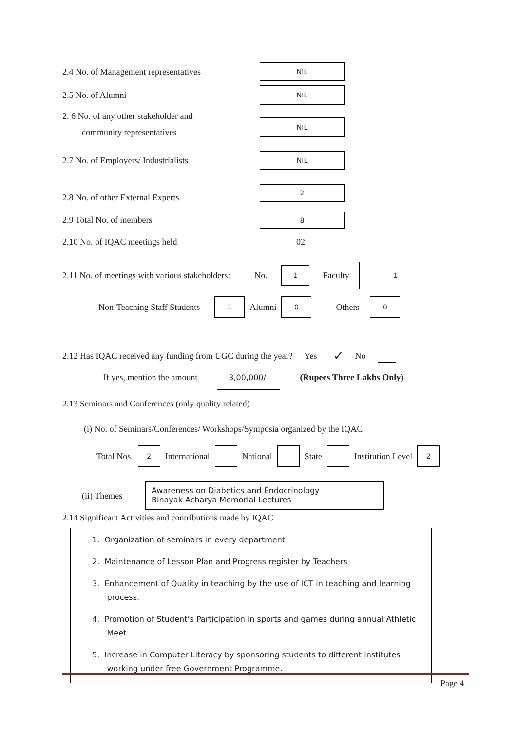2.4 No. of Management representatives NIL
2.5 No. of Alumni NIL
2. 6 No. of any other stakeholder and
community representatives NIL
2.7 No. of Employers/ Industrialists NIL
2.8 No. of other External Experts 2
2.9 Total No. of members 8
2.10 No. of IQAC meetings held 02
2.11 No. of meetings with various stakeholders: No. 1 Faculty 1
Non-Teaching Staff Students 1 Alumni 0 Others 0
2.12 Has IQAC received any funding from UGC during the year? Yes ✓ No
If yes, mention the amount 3,00,000/- (Rupees Three Lakhs Only)
2.13 Seminars and Conferences (only quality related)
(i) No. of Seminars/Conferences/ Workshops/Symposia organized by the IQAC
Total Nos. 2 International National State Institution Level 2
(ii) Themes
Awareness on Diabetics and Endocrinology
Binayak Acharya Memorial Lectures
2.14 Significant Activities and contributions made by IQAC
1. Organization of seminars in every department
2. Maintenance of Lesson Plan and Progress register by Teachers
3. Enhancement of Quality in teaching by the use of ICT in teaching and learning
process.
4. Promotion of Student’s Participation in sports and games during annual Athletic
Meet.
5. Increase in Computer Literacy by sponsoring students to different institutes
working under free Government Programme.
Page 4